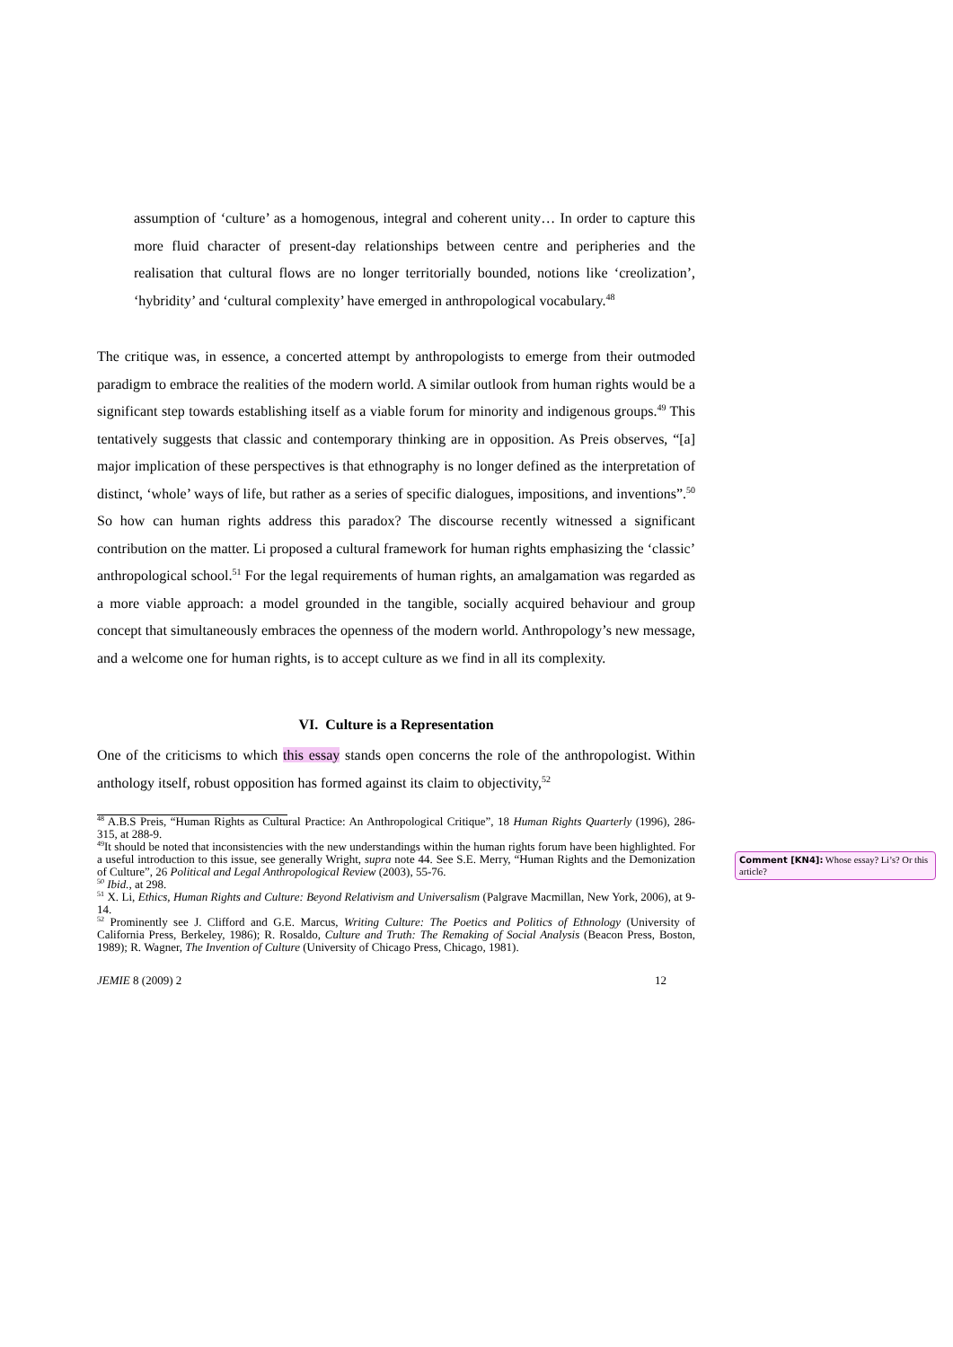assumption of ‘culture’ as a homogenous, integral and coherent unity… In order to capture this more fluid character of present-day relationships between centre and peripheries and the realisation that cultural flows are no longer territorially bounded, notions like ‘creolization’, ‘hybridity’ and ‘cultural complexity’ have emerged in anthropological vocabulary.<sup>48</sup>
The critique was, in essence, a concerted attempt by anthropologists to emerge from their outmoded paradigm to embrace the realities of the modern world. A similar outlook from human rights would be a significant step towards establishing itself as a viable forum for minority and indigenous groups.<sup>49</sup> This tentatively suggests that classic and contemporary thinking are in opposition. As Preis observes, “[a] major implication of these perspectives is that ethnography is no longer defined as the interpretation of distinct, ‘whole’ ways of life, but rather as a series of specific dialogues, impositions, and inventions”.<sup>50</sup> So how can human rights address this paradox? The discourse recently witnessed a significant contribution on the matter. Li proposed a cultural framework for human rights emphasizing the ‘classic’ anthropological school.<sup>51</sup> For the legal requirements of human rights, an amalgamation was regarded as a more viable approach: a model grounded in the tangible, socially acquired behaviour and group concept that simultaneously embraces the openness of the modern world. Anthropology’s new message, and a welcome one for human rights, is to accept culture as we find in all its complexity.
VI. Culture is a Representation
One of the criticisms to which this essay stands open concerns the role of the anthropologist. Within anthology itself, robust opposition has formed against its claim to objectivity,<sup>52</sup>
<sup>48</sup> A.B.S Preis, “Human Rights as Cultural Practice: An Anthropological Critique”, 18 Human Rights Quarterly (1996), 286-315, at 288-9.
<sup>49</sup> It should be noted that inconsistencies with the new understandings within the human rights forum have been highlighted. For a useful introduction to this issue, see generally Wright, supra note 44. See S.E. Merry, “Human Rights and the Demonization of Culture”, 26 Political and Legal Anthropological Review (2003), 55-76.
<sup>50</sup> Ibid., at 298.
<sup>51</sup> X. Li, Ethics, Human Rights and Culture: Beyond Relativism and Universalism (Palgrave Macmillan, New York, 2006), at 9-14.
<sup>52</sup> Prominently see J. Clifford and G.E. Marcus, Writing Culture: The Poetics and Politics of Ethnology (University of California Press, Berkeley, 1986); R. Rosaldo, Culture and Truth: The Remaking of Social Analysis (Beacon Press, Boston, 1989); R. Wagner, The Invention of Culture (University of Chicago Press, Chicago, 1981).
JEMIE 8 (2009) 2 12
Comment [KN4]: Whose essay? Li’s? Or this article?